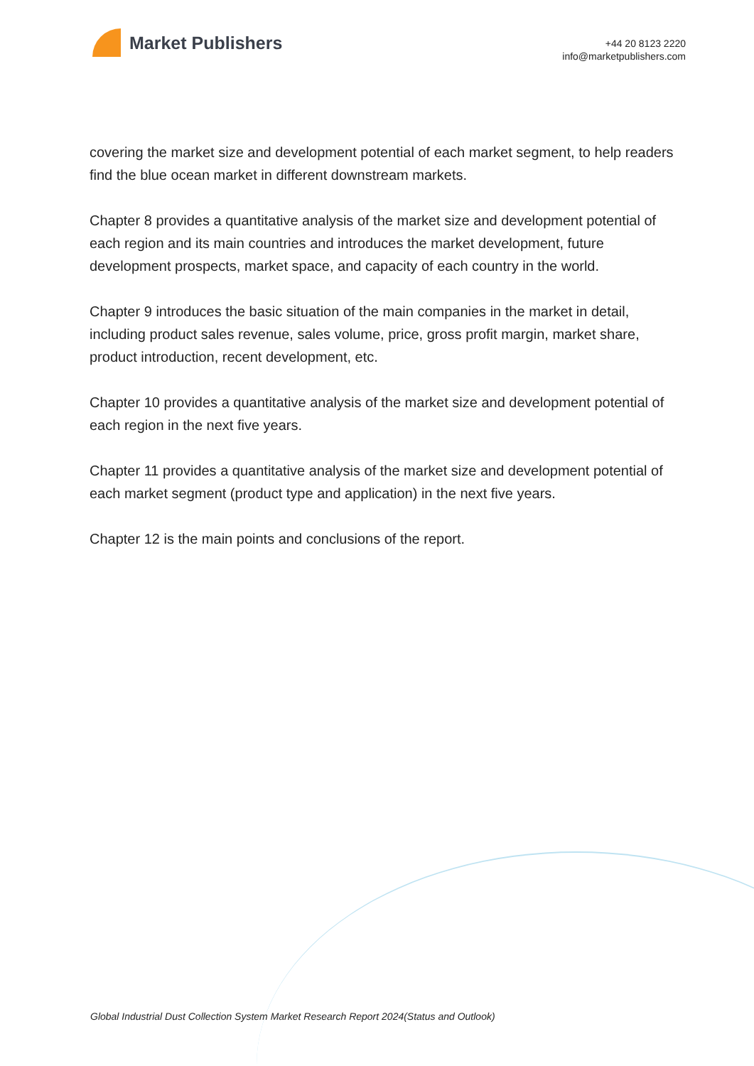Market Publishers
+44 20 8123 2220
info@marketpublishers.com
covering the market size and development potential of each market segment, to help readers find the blue ocean market in different downstream markets.
Chapter 8 provides a quantitative analysis of the market size and development potential of each region and its main countries and introduces the market development, future development prospects, market space, and capacity of each country in the world.
Chapter 9 introduces the basic situation of the main companies in the market in detail, including product sales revenue, sales volume, price, gross profit margin, market share, product introduction, recent development, etc.
Chapter 10 provides a quantitative analysis of the market size and development potential of each region in the next five years.
Chapter 11 provides a quantitative analysis of the market size and development potential of each market segment (product type and application) in the next five years.
Chapter 12 is the main points and conclusions of the report.
Global Industrial Dust Collection System Market Research Report 2024(Status and Outlook)